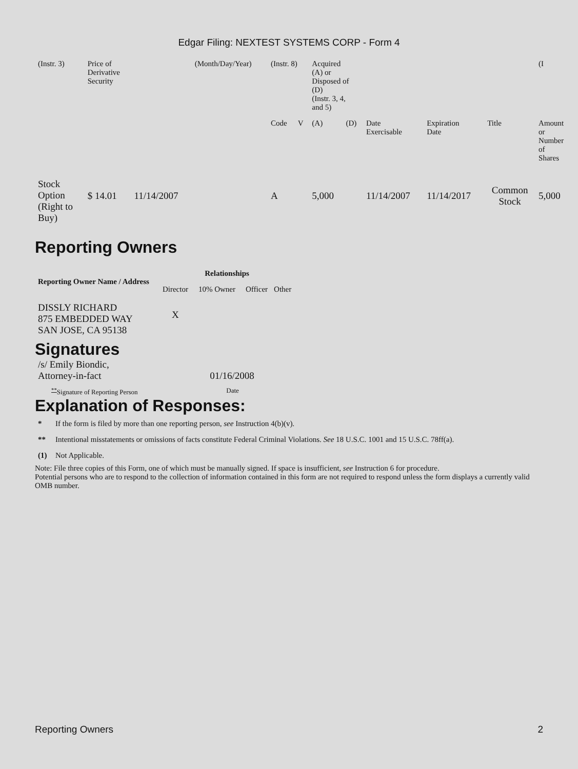Edgar Filing: NEXTEST SYSTEMS CORP - Form 4
| (Instr. 3) | Price of Derivative Security | | (Month/Day/Year) | (Instr. 8) | | Acquired (A) or Disposed of (D) (Instr. 3, 4, and 5) | | | | | (I |
| | | | | Code | V | (A) | (D) | Date Exercisable | Expiration Date | Title | Amount or Number of Shares |
| Stock Option (Right to Buy) | $ 14.01 | 11/14/2007 | | A | | 5,000 | | 11/14/2007 | 11/14/2017 | Common Stock | 5,000 |
Reporting Owners
| Reporting Owner Name / Address | Relationships | | | |
| --- | --- | --- | --- | --- |
| | Director | 10% Owner | Officer | Other |
| DISSLY RICHARD 875 EMBEDDED WAY SAN JOSE, CA 95138 | X | | | |
Signatures
| /s/ Emily Biondic, Attorney-in-fact | 01/16/2008 |
| <sup>**</sup> Signature of Reporting Person | Date |
Explanation of Responses:
* If the form is filed by more than one reporting person, see Instruction 4(b)(v).
** Intentional misstatements or omissions of facts constitute Federal Criminal Violations. See 18 U.S.C. 1001 and 15 U.S.C. 78ff(a).
(1) Not Applicable.
Note: File three copies of this Form, one of which must be manually signed. If space is insufficient, see Instruction 6 for procedure.
Potential persons who are to respond to the collection of information contained in this form are not required to respond unless the form displays a currently valid OMB number.
Reporting Owners 2